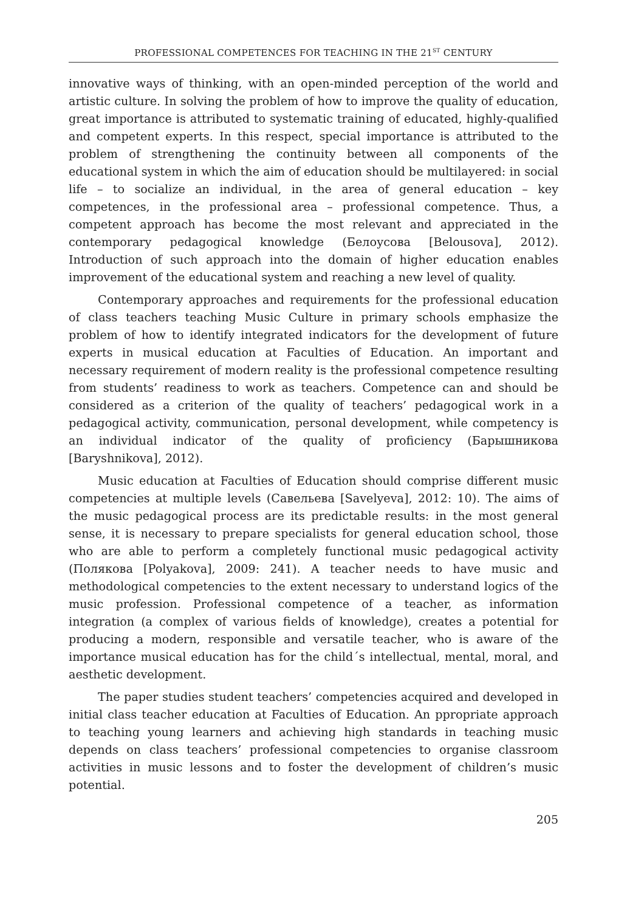PROFESSIONAL COMPETENCES FOR TEACHING IN THE 21<sup>ST</sup> CENTURY
innovative ways of thinking, with an open-minded perception of the world and artistic culture. In solving the problem of how to improve the quality of education, great importance is attributed to systematic training of educated, highly-qualified and competent experts. In this respect, special importance is attributed to the problem of strengthening the continuity between all components of the educational system in which the aim of education should be multilayered: in social life – to socialize an individual, in the area of general education – key competences, in the professional area – professional competence. Thus, a competent approach has become the most relevant and appreciated in the contemporary pedagogical knowledge (Белоусова [Belousova], 2012). Introduction of such approach into the domain of higher education enables improvement of the educational system and reaching a new level of quality.
Contemporary approaches and requirements for the professional education of class teachers teaching Music Culture in primary schools emphasize the problem of how to identify integrated indicators for the development of future experts in musical education at Faculties of Education. An important and necessary requirement of modern reality is the professional competence resulting from students’ readiness to work as teachers. Competence can and should be considered as a criterion of the quality of teachers’ pedagogical work in a pedagogical activity, communication, personal development, while competency is an individual indicator of the quality of proficiency (Барышникова [Baryshnikova], 2012).
Music education at Faculties of Education should comprise different music competencies at multiple levels (Савельева [Savelyeva], 2012: 10). The aims of the music pedagogical process are its predictable results: in the most general sense, it is necessary to prepare specialists for general education school, those who are able to perform a completely functional music pedagogical activity (Полякова [Polyakova], 2009: 241). A teacher needs to have music and methodological competencies to the extent necessary to understand logics of the music profession. Professional competence of a teacher, as information integration (a complex of various fields of knowledge), creates a potential for producing a modern, responsible and versatile teacher, who is aware of the importance musical education has for the child´s intellectual, mental, moral, and aesthetic development.
The paper studies student teachers’ competencies acquired and developed in initial class teacher education at Faculties of Education. An ppropriate approach to teaching young learners and achieving high standards in teaching music depends on class teachers’ professional competencies to organise classroom activities in music lessons and to foster the development of children’s music potential.
205